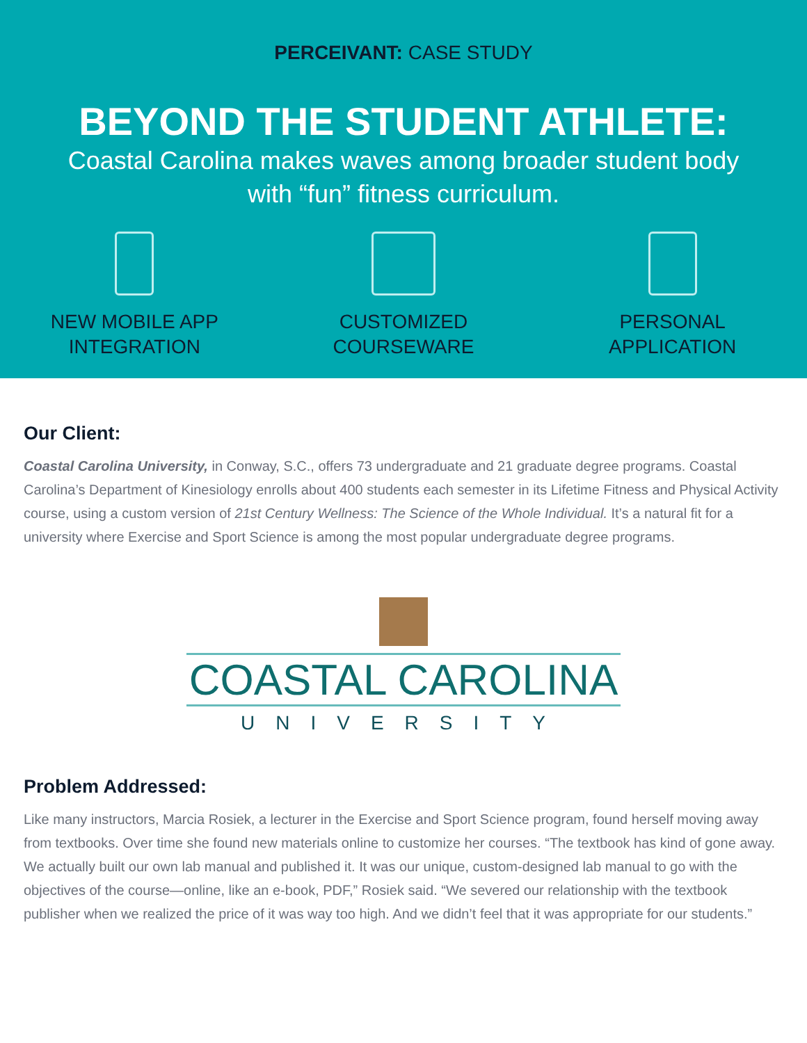PERCEIVANT: CASE STUDY
BEYOND THE STUDENT ATHLETE:
Coastal Carolina makes waves among broader student body
with “fun” fitness curriculum.
NEW MOBILE APP
INTEGRATION
CUSTOMIZED
COURSEWARE
PERSONAL
APPLICATION
Our Client:
Coastal Carolina University, in Conway, S.C., offers 73 undergraduate and 21 graduate degree programs. Coastal Carolina’s Department of Kinesiology enrolls about 400 students each semester in its Lifetime Fitness and Physical Activity course, using a custom version of 21st Century Wellness: The Science of the Whole Individual. It’s a natural fit for a university where Exercise and Sport Science is among the most popular undergraduate degree programs.
COASTAL CAROLINA
UNIVERSITY
Problem Addressed:
Like many instructors, Marcia Rosiek, a lecturer in the Exercise and Sport Science program, found herself moving away from textbooks. Over time she found new materials online to customize her courses. “The textbook has kind of gone away. We actually built our own lab manual and published it. It was our unique, custom-designed lab manual to go with the objectives of the course—online, like an e-book, PDF,” Rosiek said. “We severed our relationship with the textbook publisher when we realized the price of it was way too high. And we didn’t feel that it was appropriate for our students.”